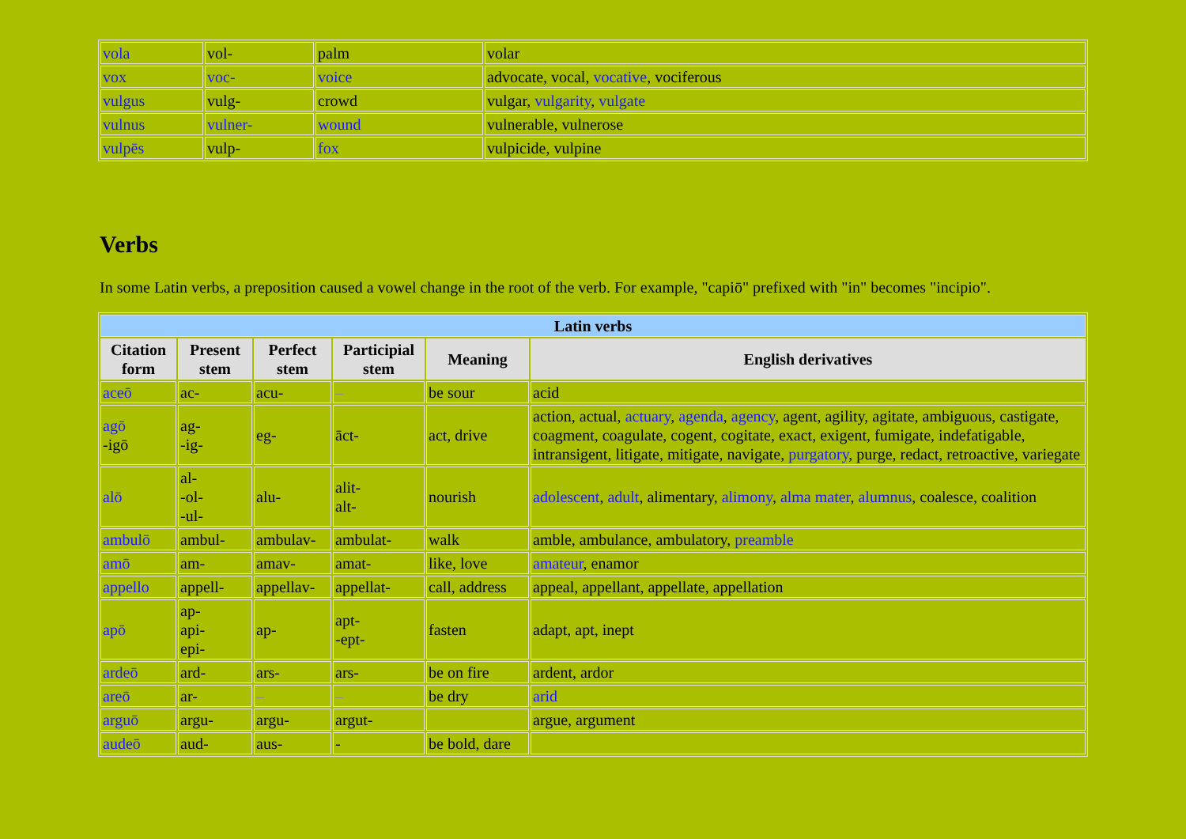| vola | vol- | palm | volar |
| vox | voc- | voice | advocate, vocal, vocative , vociferous |
| vulgus | vulg- | crowd | vulgar, vulgarity , vulgate |
| vulnus | vulner- | wound | vulnerable, vulnerose |
| vulpēs | vulp- | fox | vulpicide, vulpine |
Verbs
In some Latin verbs, a preposition caused a vowel change in the root of the verb. For example, "capiō" prefixed with "in" becomes "incipio".
| Latin verbs | | | | | |
| --- | --- | --- | --- | --- | --- |
| Citation form | Present stem | Perfect stem | Participial stem | Meaning | English derivatives |
| aceō | ac- | acu- | – | be sour | acid |
| agō -igō | ag- -ig- | eg- | āct- | act, drive | action, actual, actuary , agenda , agency , agent, agility, agitate, ambiguous, castigate, coagment, coagulate, cogent, cogitate, exact, exigent, fumigate, indefatigable, intransigent, litigate, mitigate, navigate, purgatory , purge, redact, retroactive, variegate |
| alō | al- -ol- -ul- | alu- | alit- alt- | nourish | adolescent , adult , alimentary, alimony , alma mater , alumnus , coalesce, coalition |
| ambulō | ambul- | ambulav- | ambulat- | walk | amble, ambulance, ambulatory, preamble |
| amō | am- | amav- | amat- | like, love | amateur , enamor |
| appello | appell- | appellav- | appellat- | call, address | appeal, appellant, appellate, appellation |
| apō | ap- api- epi- | ap- | apt- -ept- | fasten | adapt, apt, inept |
| ardeō | ard- | ars- | ars- | be on fire | ardent, ardor |
| areō | ar- | – | – | be dry | arid |
| arguō | argu- | argu- | argut- | | argue, argument |
| audeō | aud- | aus- | - | be bold, dare | |